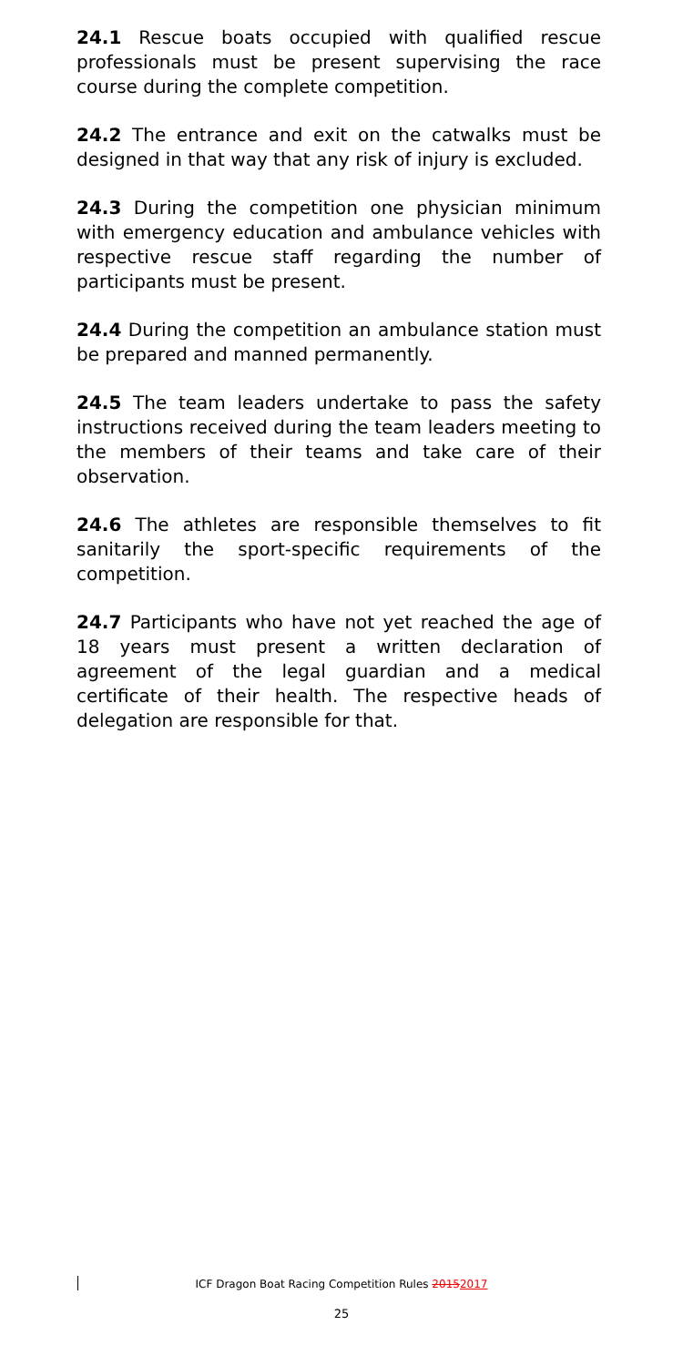24.1 Rescue boats occupied with qualified rescue professionals must be present supervising the race course during the complete competition.
24.2 The entrance and exit on the catwalks must be designed in that way that any risk of injury is excluded.
24.3 During the competition one physician minimum with emergency education and ambulance vehicles with respective rescue staff regarding the number of participants must be present.
24.4 During the competition an ambulance station must be prepared and manned permanently.
24.5 The team leaders undertake to pass the safety instructions received during the team leaders meeting to the members of their teams and take care of their observation.
24.6 The athletes are responsible themselves to fit sanitarily the sport-specific requirements of the competition.
24.7 Participants who have not yet reached the age of 18 years must present a written declaration of agreement of the legal guardian and a medical certificate of their health. The respective heads of delegation are responsible for that.
ICF Dragon Boat Racing Competition Rules 20152017
25